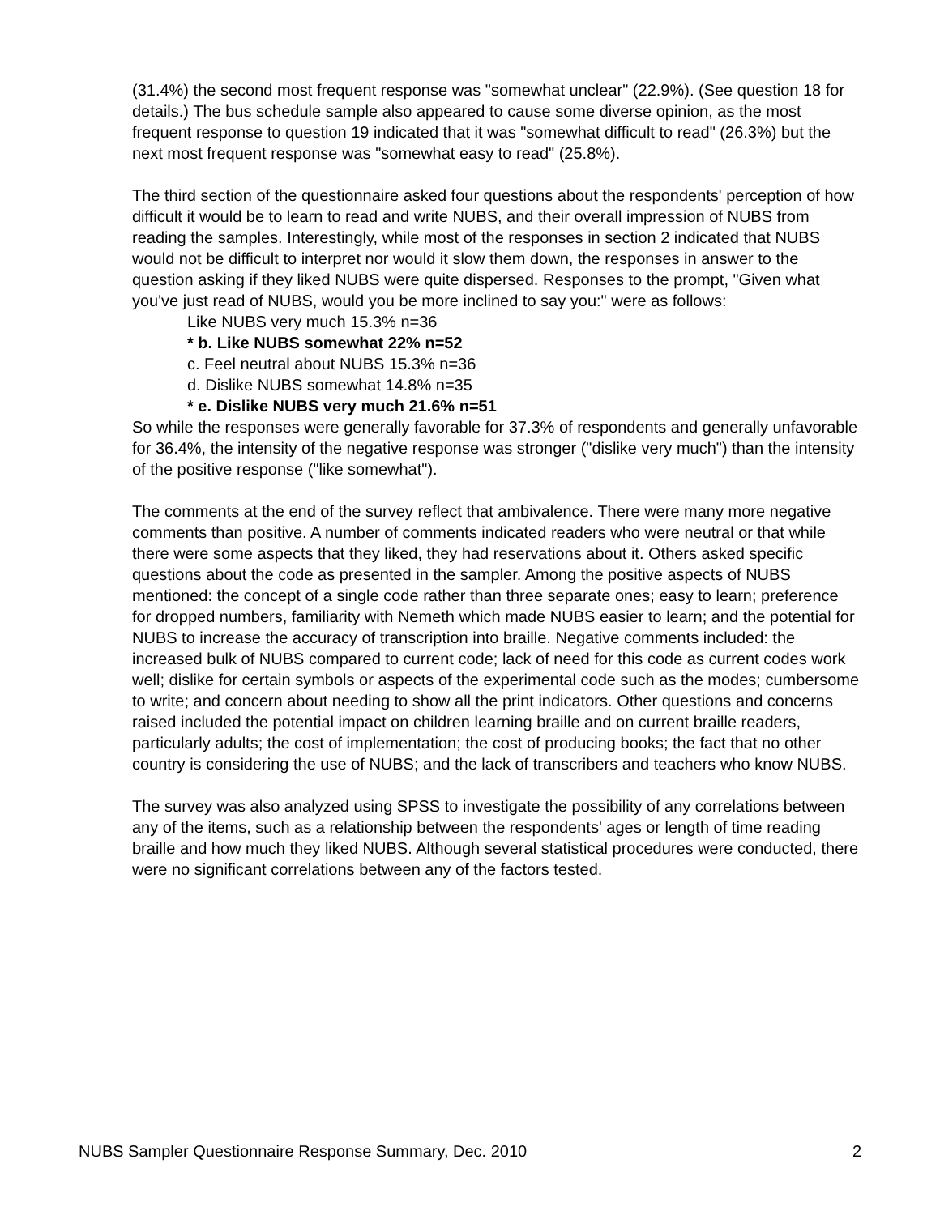(31.4%) the second most frequent response was "somewhat unclear" (22.9%). (See question 18 for details.) The bus schedule sample also appeared to cause some diverse opinion, as the most frequent response to question 19 indicated that it was "somewhat difficult to read" (26.3%) but the next most frequent response was "somewhat easy to read" (25.8%).
The third section of the questionnaire asked four questions about the respondents' perception of how difficult it would be to learn to read and write NUBS, and their overall impression of NUBS from reading the samples. Interestingly, while most of the responses in section 2 indicated that NUBS would not be difficult to interpret nor would it slow them down, the responses in answer to the question asking if they liked NUBS were quite dispersed. Responses to the prompt, "Given what you've just read of NUBS, would you be more inclined to say you:" were as follows:
Like NUBS very much 15.3% n=36
* b. Like NUBS somewhat 22% n=52
c. Feel neutral about NUBS 15.3% n=36
d. Dislike NUBS somewhat 14.8% n=35
* e. Dislike NUBS very much 21.6% n=51
So while the responses were generally favorable for 37.3% of respondents and generally unfavorable for 36.4%, the intensity of the negative response was stronger ("dislike very much") than the intensity of the positive response ("like somewhat").
The comments at the end of the survey reflect that ambivalence. There were many more negative comments than positive. A number of comments indicated readers who were neutral or that while there were some aspects that they liked, they had reservations about it. Others asked specific questions about the code as presented in the sampler. Among the positive aspects of NUBS mentioned: the concept of a single code rather than three separate ones; easy to learn; preference for dropped numbers, familiarity with Nemeth which made NUBS easier to learn; and the potential for NUBS to increase the accuracy of transcription into braille. Negative comments included: the increased bulk of NUBS compared to current code; lack of need for this code as current codes work well; dislike for certain symbols or aspects of the experimental code such as the modes; cumbersome to write; and concern about needing to show all the print indicators. Other questions and concerns raised included the potential impact on children learning braille and on current braille readers, particularly adults; the cost of implementation; the cost of producing books; the fact that no other country is considering the use of NUBS; and the lack of transcribers and teachers who know NUBS.
The survey was also analyzed using SPSS to investigate the possibility of any correlations between any of the items, such as a relationship between the respondents' ages or length of time reading braille and how much they liked NUBS. Although several statistical procedures were conducted, there were no significant correlations between any of the factors tested.
NUBS Sampler Questionnaire Response Summary, Dec. 2010 2